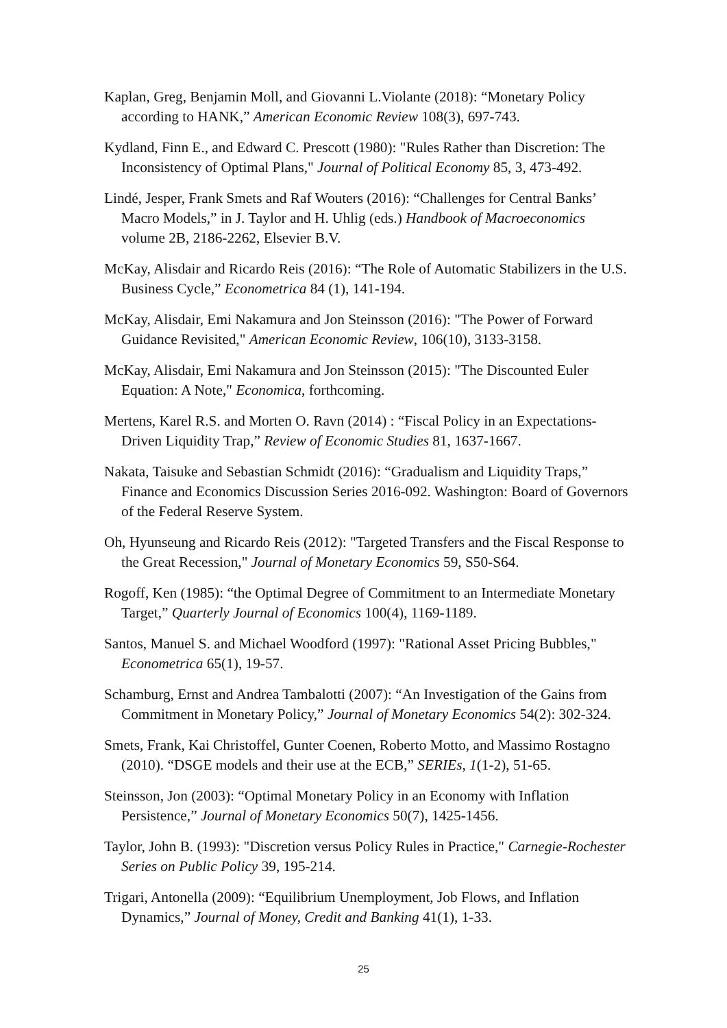Kaplan, Greg, Benjamin Moll, and Giovanni L.Violante (2018): “Monetary Policy according to HANK,” American Economic Review 108(3), 697-743.
Kydland, Finn E., and Edward C. Prescott (1980): "Rules Rather than Discretion: The Inconsistency of Optimal Plans," Journal of Political Economy 85, 3, 473-492.
Lindé, Jesper, Frank Smets and Raf Wouters (2016): “Challenges for Central Banks’ Macro Models,” in J. Taylor and H. Uhlig (eds.) Handbook of Macroeconomics volume 2B, 2186-2262, Elsevier B.V.
McKay, Alisdair and Ricardo Reis (2016): “The Role of Automatic Stabilizers in the U.S. Business Cycle,” Econometrica 84 (1), 141-194.
McKay, Alisdair, Emi Nakamura and Jon Steinsson (2016): "The Power of Forward Guidance Revisited," American Economic Review, 106(10), 3133-3158.
McKay, Alisdair, Emi Nakamura and Jon Steinsson (2015): "The Discounted Euler Equation: A Note," Economica, forthcoming.
Mertens, Karel R.S. and Morten O. Ravn (2014) : “Fiscal Policy in an Expectations-Driven Liquidity Trap,” Review of Economic Studies 81, 1637-1667.
Nakata, Taisuke and Sebastian Schmidt (2016): “Gradualism and Liquidity Traps,” Finance and Economics Discussion Series 2016-092. Washington: Board of Governors of the Federal Reserve System.
Oh, Hyunseung and Ricardo Reis (2012): "Targeted Transfers and the Fiscal Response to the Great Recession," Journal of Monetary Economics 59, S50-S64.
Rogoff, Ken (1985): “the Optimal Degree of Commitment to an Intermediate Monetary Target,” Quarterly Journal of Economics 100(4), 1169-1189.
Santos, Manuel S. and Michael Woodford (1997): "Rational Asset Pricing Bubbles," Econometrica 65(1), 19-57.
Schamburg, Ernst and Andrea Tambalotti (2007): “An Investigation of the Gains from Commitment in Monetary Policy,” Journal of Monetary Economics 54(2): 302-324.
Smets, Frank, Kai Christoffel, Gunter Coenen, Roberto Motto, and Massimo Rostagno (2010). “DSGE models and their use at the ECB,” SERIEs, 1(1-2), 51-65.
Steinsson, Jon (2003): “Optimal Monetary Policy in an Economy with Inflation Persistence,” Journal of Monetary Economics 50(7), 1425-1456.
Taylor, John B. (1993): "Discretion versus Policy Rules in Practice," Carnegie-Rochester Series on Public Policy 39, 195-214.
Trigari, Antonella (2009): “Equilibrium Unemployment, Job Flows, and Inflation Dynamics,” Journal of Money, Credit and Banking 41(1), 1-33.
25